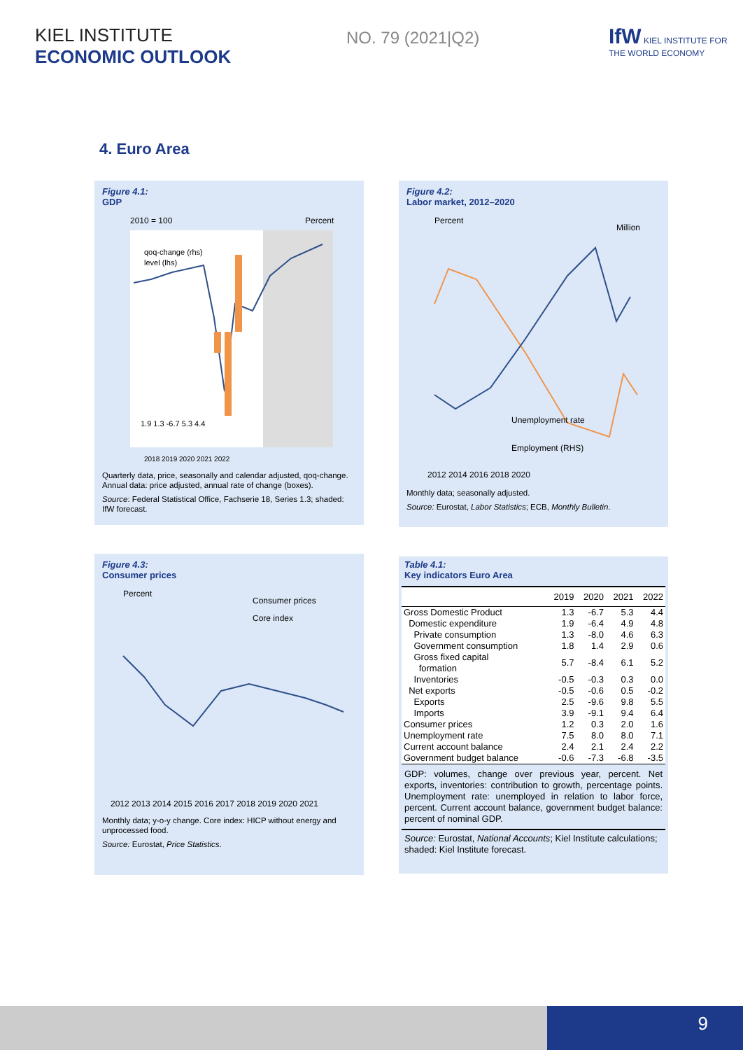KIEL INSTITUTE
ECONOMIC OUTLOOK
NO. 79 (2021|Q2)
IfW KIEL INSTITUTE FOR THE WORLD ECONOMY
4. Euro Area
Figure 4.1:
GDP
2010 = 100
Percent
qoq-change (rhs)
level (lhs)
1.9 1.3 -6.7 5.3 4.4
2018 2019 2020 2021 2022
Quarterly data, price, seasonally and calendar adjusted, qoq-change. Annual data: price adjusted, annual rate of change (boxes).
Source: Federal Statistical Office, Fachserie 18, Series 1.3; shaded: IfW forecast.
Figure 4.2:
Labor market, 2012–2020
Percent
Million
Unemployment rate
Employment (RHS)
2012 2014 2016 2018 2020
Monthly data; seasonally adjusted.
Source: Eurostat, Labor Statistics; ECB, Monthly Bulletin.
Figure 4.3:
Consumer prices
Percent
Consumer prices
Core index
2012 2013 2014 2015 2016 2017 2018 2019 2020 2021
Monthly data; y-o-y change. Core index: HICP without energy and unprocessed food.
Source: Eurostat, Price Statistics.
Table 4.1:
Key indicators Euro Area
| | 2019 | 2020 | 2021 | 2022 |
| --- | --- | --- | --- | --- |
| Gross Domestic Product | 1.3 | -6.7 | 5.3 | 4.4 |
| Domestic expenditure | 1.9 | -6.4 | 4.9 | 4.8 |
| Private consumption | 1.3 | -8.0 | 4.6 | 6.3 |
| Government consumption | 1.8 | 1.4 | 2.9 | 0.6 |
| Gross fixed capital formation | 5.7 | -8.4 | 6.1 | 5.2 |
| Inventories | -0.5 | -0.3 | 0.3 | 0.0 |
| Net exports | -0.5 | -0.6 | 0.5 | -0.2 |
| Exports | 2.5 | -9.6 | 9.8 | 5.5 |
| Imports | 3.9 | -9.1 | 9.4 | 6.4 |
| Consumer prices | 1.2 | 0.3 | 2.0 | 1.6 |
| Unemployment rate | 7.5 | 8.0 | 8.0 | 7.1 |
| Current account balance | 2.4 | 2.1 | 2.4 | 2.2 |
| Government budget balance | -0.6 | -7.3 | -6.8 | -3.5 |
GDP: volumes, change over previous year, percent. Net exports, inventories: contribution to growth, percentage points. Unemployment rate: unemployed in relation to labor force, percent. Current account balance, government budget balance: percent of nominal GDP.
Source: Eurostat, National Accounts; Kiel Institute calculations; shaded: Kiel Institute forecast.
9